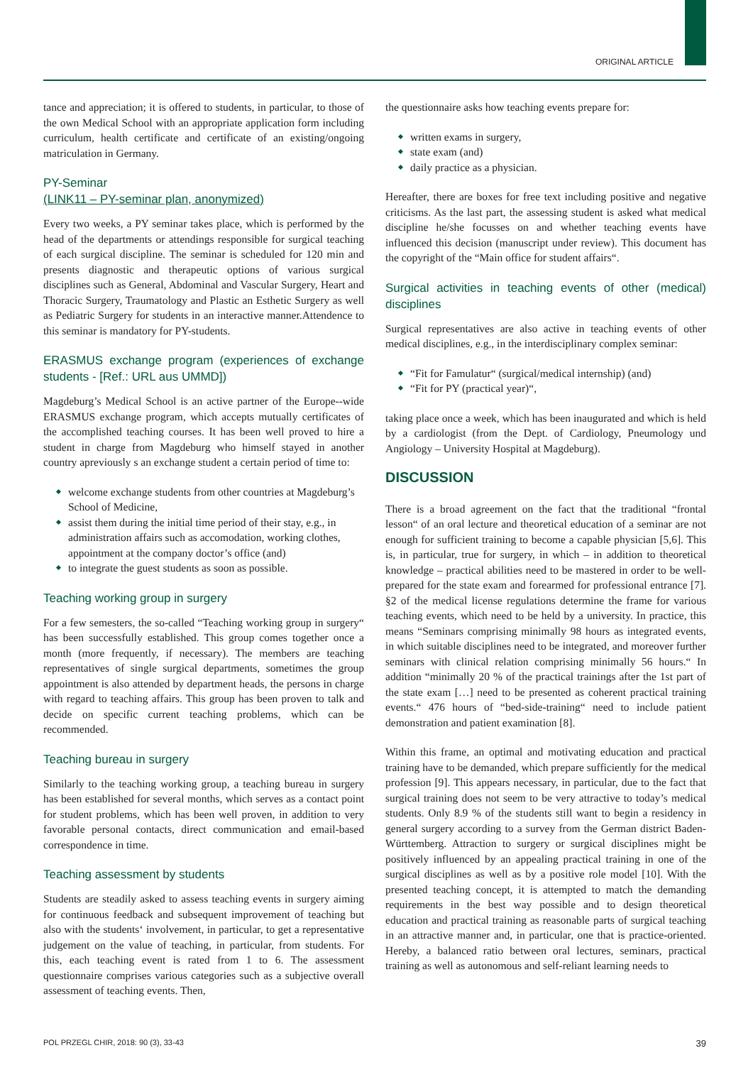ORIGINAL ARTICLE
tance and appreciation; it is offered to students, in particular, to those of the own Medical School with an appropriate application form including curriculum, health certificate and certificate of an existing/ongoing matriculation in Germany.
PY-Seminar
(LINK11 – PY-seminar plan, anonymized)
Every two weeks, a PY seminar takes place, which is performed by the head of the departments or attendings responsible for surgical teaching of each surgical discipline. The seminar is scheduled for 120 min and presents diagnostic and therapeutic options of various surgical disciplines such as General, Abdominal and Vascular Surgery, Heart and Thoracic Surgery, Traumatology and Plastic an Esthetic Surgery as well as Pediatric Surgery for students in an interactive manner.Attendence to this seminar is mandatory for PY-students.
ERASMUS exchange program (experiences of exchange students - [Ref.: URL aus UMMD])
Magdeburg’s Medical School is an active partner of the Europe--wide ERASMUS exchange program, which accepts mutually certificates of the accomplished teaching courses. It has been well proved to hire a student in charge from Magdeburg who himself stayed in another country apreviously s an exchange student a certain period of time to:
welcome exchange students from other countries at Magdeburg’s School of Medicine,
assist them during the initial time period of their stay, e.g., in administration affairs such as accomodation, working clothes, appointment at the company doctor’s office (and)
to integrate the guest students as soon as possible.
Teaching working group in surgery
For a few semesters, the so-called “Teaching working group in surgery“ has been successfully established. This group comes together once a month (more frequently, if necessary). The members are teaching representatives of single surgical departments, sometimes the group appointment is also attended by department heads, the persons in charge with regard to teaching affairs. This group has been proven to talk and decide on specific current teaching problems, which can be recommended.
Teaching bureau in surgery
Similarly to the teaching working group, a teaching bureau in surgery has been established for several months, which serves as a contact point for student problems, which has been well proven, in addition to very favorable personal contacts, direct communication and email-based correspondence in time.
Teaching assessment by students
Students are steadily asked to assess teaching events in surgery aiming for continuous feedback and subsequent improvement of teaching but also with the students‘ involvement, in particular, to get a representative judgement on the value of teaching, in particular, from students. For this, each teaching event is rated from 1 to 6. The assessment questionnaire comprises various categories such as a subjective overall assessment of teaching events. Then,
the questionnaire asks how teaching events prepare for:
written exams in surgery,
state exam (and)
daily practice as a physician.
Hereafter, there are boxes for free text including positive and negative criticisms. As the last part, the assessing student is asked what medical discipline he/she focusses on and whether teaching events have influenced this decision (manuscript under review). This document has the copyright of the “Main office for student affairs“.
Surgical activities in teaching events of other (medical) disciplines
Surgical representatives are also active in teaching events of other medical disciplines, e.g., in the interdisciplinary complex seminar:
“Fit for Famulatur“ (surgical/medical internship) (and)
“Fit for PY (practical year)“,
taking place once a week, which has been inaugurated and which is held by a cardiologist (from the Dept. of Cardiology, Pneumology und Angiology – University Hospital at Magdeburg).
DISCUSSION
There is a broad agreement on the fact that the traditional “frontal lesson“ of an oral lecture and theoretical education of a seminar are not enough for sufficient training to become a capable physician [5,6]. This is, in particular, true for surgery, in which – in addition to theoretical knowledge – practical abilities need to be mastered in order to be well-prepared for the state exam and forearmed for professional entrance [7]. §2 of the medical license regulations determine the frame for various teaching events, which need to be held by a university. In practice, this means “Seminars comprising minimally 98 hours as integrated events, in which suitable disciplines need to be integrated, and moreover further seminars with clinical relation comprising minimally 56 hours.“ In addition “minimally 20 % of the practical trainings after the 1st part of the state exam […] need to be presented as coherent practical training events.“ 476 hours of “bed-side-training“ need to include patient demonstration and patient examination [8].
Within this frame, an optimal and motivating education and practical training have to be demanded, which prepare sufficiently for the medical profession [9]. This appears necessary, in particular, due to the fact that surgical training does not seem to be very attractive to today’s medical students. Only 8.9 % of the students still want to begin a residency in general surgery according to a survey from the German district Baden-Württemberg. Attraction to surgery or surgical disciplines might be positively influenced by an appealing practical training in one of the surgical disciplines as well as by a positive role model [10]. With the presented teaching concept, it is attempted to match the demanding requirements in the best way possible and to design theoretical education and practical training as reasonable parts of surgical teaching in an attractive manner and, in particular, one that is practice-oriented. Hereby, a balanced ratio between oral lectures, seminars, practical training as well as autonomous and self-reliant learning needs to
POL PRZEGL CHIR, 2018: 90 (3), 33-43 39